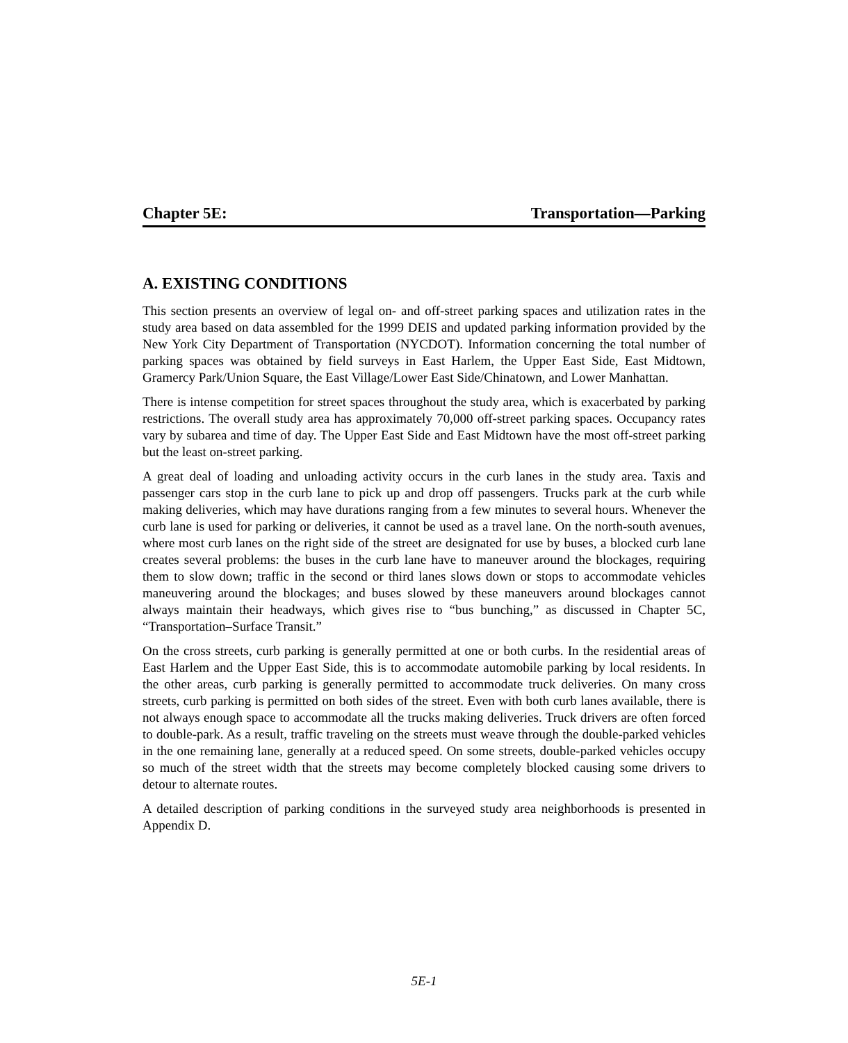Chapter 5E: Transportation—Parking
A. EXISTING CONDITIONS
This section presents an overview of legal on- and off-street parking spaces and utilization rates in the study area based on data assembled for the 1999 DEIS and updated parking information provided by the New York City Department of Transportation (NYCDOT). Information concerning the total number of parking spaces was obtained by field surveys in East Harlem, the Upper East Side, East Midtown, Gramercy Park/Union Square, the East Village/Lower East Side/Chinatown, and Lower Manhattan.
There is intense competition for street spaces throughout the study area, which is exacerbated by parking restrictions. The overall study area has approximately 70,000 off-street parking spaces. Occupancy rates vary by subarea and time of day. The Upper East Side and East Midtown have the most off-street parking but the least on-street parking.
A great deal of loading and unloading activity occurs in the curb lanes in the study area. Taxis and passenger cars stop in the curb lane to pick up and drop off passengers. Trucks park at the curb while making deliveries, which may have durations ranging from a few minutes to several hours. Whenever the curb lane is used for parking or deliveries, it cannot be used as a travel lane. On the north-south avenues, where most curb lanes on the right side of the street are designated for use by buses, a blocked curb lane creates several problems: the buses in the curb lane have to maneuver around the blockages, requiring them to slow down; traffic in the second or third lanes slows down or stops to accommodate vehicles maneuvering around the blockages; and buses slowed by these maneuvers around blockages cannot always maintain their headways, which gives rise to “bus bunching,” as discussed in Chapter 5C, “Transportation–Surface Transit.”
On the cross streets, curb parking is generally permitted at one or both curbs. In the residential areas of East Harlem and the Upper East Side, this is to accommodate automobile parking by local residents. In the other areas, curb parking is generally permitted to accommodate truck deliveries. On many cross streets, curb parking is permitted on both sides of the street. Even with both curb lanes available, there is not always enough space to accommodate all the trucks making deliveries. Truck drivers are often forced to double-park. As a result, traffic traveling on the streets must weave through the double-parked vehicles in the one remaining lane, generally at a reduced speed. On some streets, double-parked vehicles occupy so much of the street width that the streets may become completely blocked causing some drivers to detour to alternate routes.
A detailed description of parking conditions in the surveyed study area neighborhoods is presented in Appendix D.
5E-1